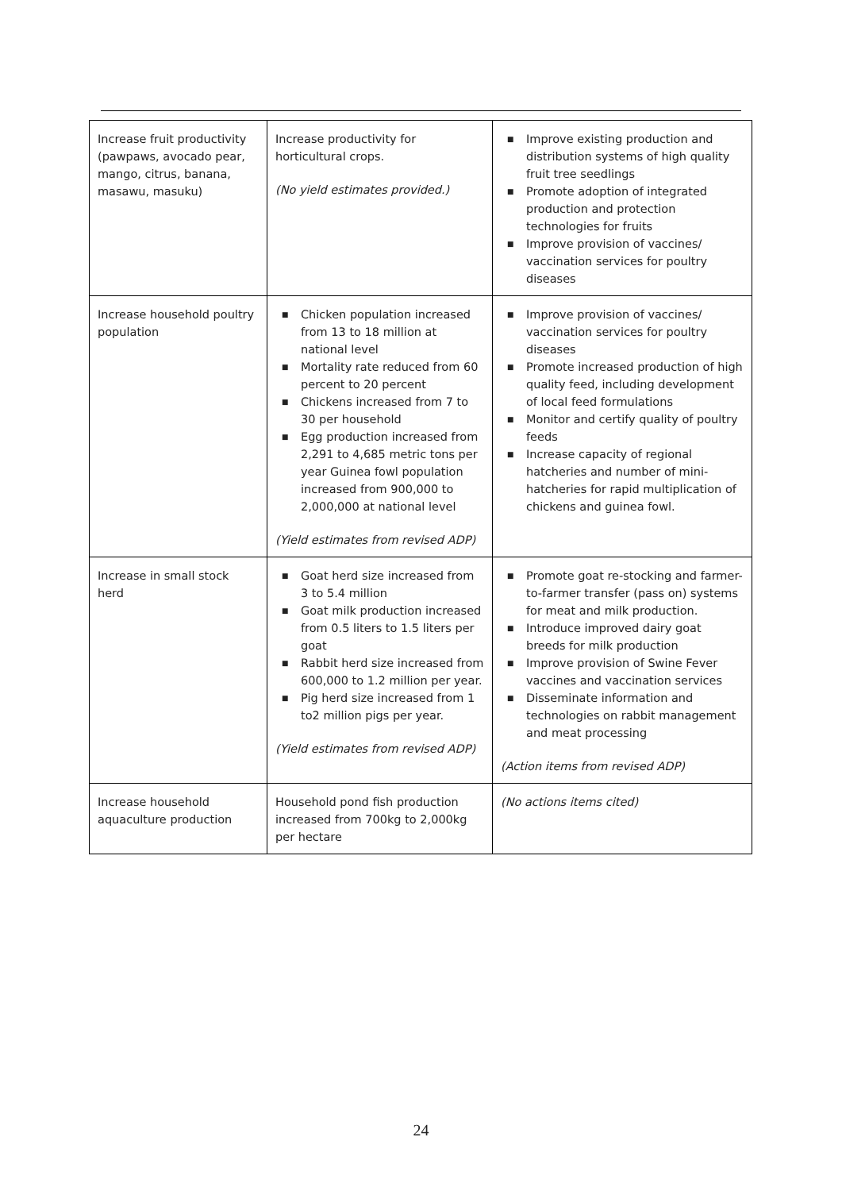| Increase fruit productivity (pawpaws, avocado pear, mango, citrus, banana, masawu, masuku) | Increase productivity for horticultural crops. (No yield estimates provided.) | ■ Improve existing production and distribution systems of high quality fruit tree seedlings ■ Promote adoption of integrated production and protection technologies for fruits ■ Improve provision of vaccines/ vaccination services for poultry diseases |
| Increase household poultry population | ■ Chicken population increased from 13 to 18 million at national level ■ Mortality rate reduced from 60 percent to 20 percent ■ Chickens increased from 7 to 30 per household ■ Egg production increased from 2,291 to 4,685 metric tons per year Guinea fowl population increased from 900,000 to 2,000,000 at national level (Yield estimates from revised ADP) | ■ Improve provision of vaccines/ vaccination services for poultry diseases ■ Promote increased production of high quality feed, including development of local feed formulations ■ Monitor and certify quality of poultry feeds ■ Increase capacity of regional hatcheries and number of mini-hatcheries for rapid multiplication of chickens and guinea fowl. |
| Increase in small stock herd | ■ Goat herd size increased from 3 to 5.4 million ■ Goat milk production increased from 0.5 liters to 1.5 liters per goat ■ Rabbit herd size increased from 600,000 to 1.2 million per year. ■ Pig herd size increased from 1 to2 million pigs per year. (Yield estimates from revised ADP) | ■ Promote goat re-stocking and farmer-to-farmer transfer (pass on) systems for meat and milk production. ■ Introduce improved dairy goat breeds for milk production ■ Improve provision of Swine Fever vaccines and vaccination services ■ Disseminate information and technologies on rabbit management and meat processing (Action items from revised ADP) |
| Increase household aquaculture production | Household pond fish production increased from 700kg to 2,000kg per hectare | (No actions items cited) |
24